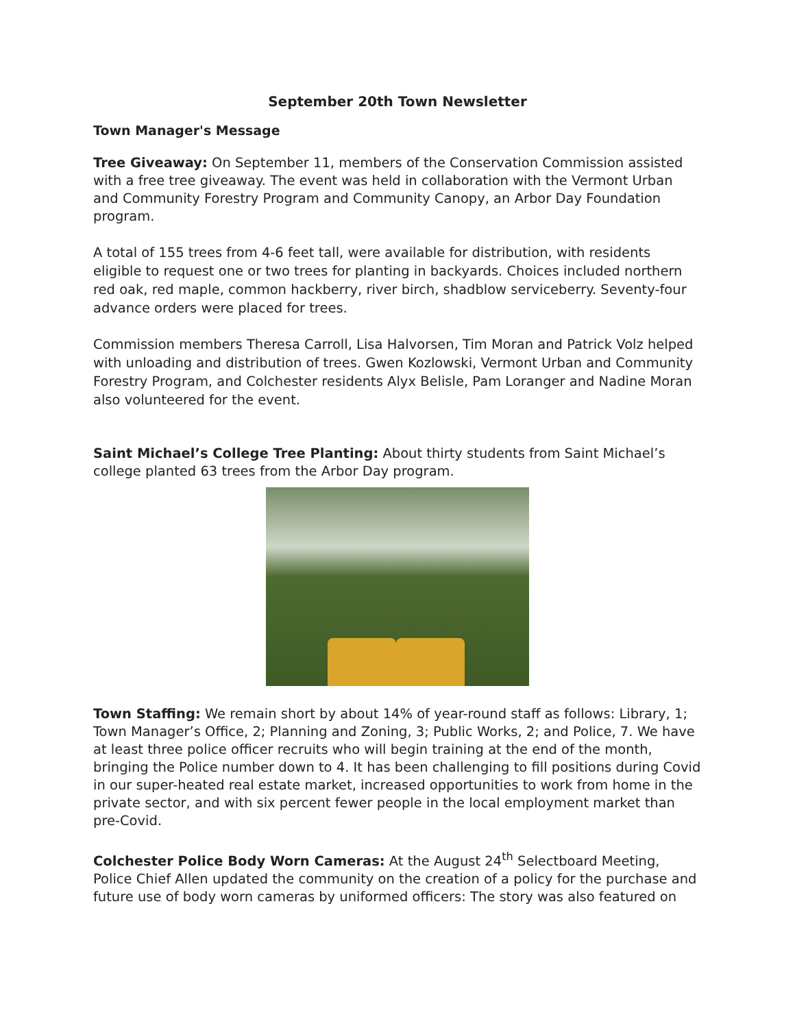September 20th Town Newsletter
Town Manager's Message
Tree Giveaway: On September 11, members of the Conservation Commission assisted with a free tree giveaway. The event was held in collaboration with the Vermont Urban and Community Forestry Program and Community Canopy, an Arbor Day Foundation program.
A total of 155 trees from 4-6 feet tall, were available for distribution, with residents eligible to request one or two trees for planting in backyards. Choices included northern red oak, red maple, common hackberry, river birch, shadblow serviceberry. Seventy-four advance orders were placed for trees.
Commission members Theresa Carroll, Lisa Halvorsen, Tim Moran and Patrick Volz helped with unloading and distribution of trees. Gwen Kozlowski, Vermont Urban and Community Forestry Program, and Colchester residents Alyx Belisle, Pam Loranger and Nadine Moran also volunteered for the event.
Saint Michael’s College Tree Planting: About thirty students from Saint Michael’s college planted 63 trees from the Arbor Day program.
Town Staffing: We remain short by about 14% of year-round staff as follows: Library, 1; Town Manager’s Office, 2; Planning and Zoning, 3; Public Works, 2; and Police, 7. We have at least three police officer recruits who will begin training at the end of the month, bringing the Police number down to 4. It has been challenging to fill positions during Covid in our super-heated real estate market, increased opportunities to work from home in the private sector, and with six percent fewer people in the local employment market than pre-Covid.
Colchester Police Body Worn Cameras: At the August 24<sup>th</sup> Selectboard Meeting, Police Chief Allen updated the community on the creation of a policy for the purchase and future use of body worn cameras by uniformed officers: The story was also featured on